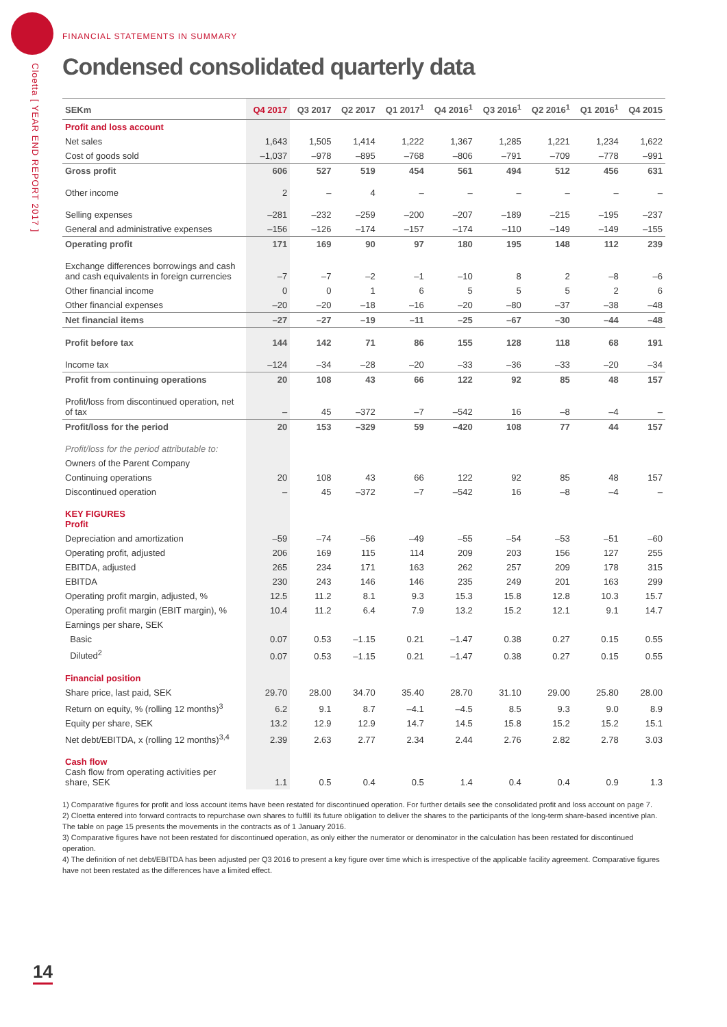Cloetta [ YEAR END REPORT 2017 ]
FINANCIAL STATEMENTS IN SUMMARY
Condensed consolidated quarterly data
| SEKm | Q4 2017 | Q3 2017 | Q2 2017 | Q1 2017<sup>1</sup> | Q4 2016<sup>1</sup> | Q3 2016<sup>1</sup> | Q2 2016<sup>1</sup> | Q1 2016<sup>1</sup> | Q4 2015 |
| --- | --- | --- | --- | --- | --- | --- | --- | --- | --- |
| Profit and loss account | | | | | | | | | |
| Net sales | 1,643 | 1,505 | 1,414 | 1,222 | 1,367 | 1,285 | 1,221 | 1,234 | 1,622 |
| Cost of goods sold | –1,037 | –978 | –895 | –768 | –806 | –791 | –709 | –778 | –991 |
| Gross profit | 606 | 527 | 519 | 454 | 561 | 494 | 512 | 456 | 631 |
| Other income | 2 | – | 4 | – | – | – | – | – | – |
| Selling expenses | –281 | –232 | –259 | –200 | –207 | –189 | –215 | –195 | –237 |
| General and administrative expenses | –156 | –126 | –174 | –157 | –174 | –110 | –149 | –149 | –155 |
| Operating profit | 171 | 169 | 90 | 97 | 180 | 195 | 148 | 112 | 239 |
| Exchange differences borrowings and cash and cash equivalents in foreign currencies | –7 | –7 | –2 | –1 | –10 | 8 | 2 | –8 | –6 |
| Other financial income | 0 | 0 | 1 | 6 | 5 | 5 | 5 | 2 | 6 |
| Other financial expenses | –20 | –20 | –18 | –16 | –20 | –80 | –37 | –38 | –48 |
| Net financial items | –27 | –27 | –19 | –11 | –25 | –67 | –30 | –44 | –48 |
| Profit before tax | 144 | 142 | 71 | 86 | 155 | 128 | 118 | 68 | 191 |
| Income tax | –124 | –34 | –28 | –20 | –33 | –36 | –33 | –20 | –34 |
| Profit from continuing operations | 20 | 108 | 43 | 66 | 122 | 92 | 85 | 48 | 157 |
| Profit/loss from discontinued operation, net of tax | – | 45 | –372 | –7 | –542 | 16 | –8 | –4 | – |
| Profit/loss for the period | 20 | 153 | –329 | 59 | –420 | 108 | 77 | 44 | 157 |
| Profit/loss for the period attributable to: | | | | | | | | | |
| Owners of the Parent Company | | | | | | | | | |
| Continuing operations | 20 | 108 | 43 | 66 | 122 | 92 | 85 | 48 | 157 |
| Discontinued operation | – | 45 | –372 | –7 | –542 | 16 | –8 | –4 | – |
| KEY FIGURES Profit | | | | | | | | | |
| Depreciation and amortization | –59 | –74 | –56 | –49 | –55 | –54 | –53 | –51 | –60 |
| Operating profit, adjusted | 206 | 169 | 115 | 114 | 209 | 203 | 156 | 127 | 255 |
| EBITDA, adjusted | 265 | 234 | 171 | 163 | 262 | 257 | 209 | 178 | 315 |
| EBITDA | 230 | 243 | 146 | 146 | 235 | 249 | 201 | 163 | 299 |
| Operating profit margin, adjusted, % | 12.5 | 11.2 | 8.1 | 9.3 | 15.3 | 15.8 | 12.8 | 10.3 | 15.7 |
| Operating profit margin (EBIT margin), % | 10.4 | 11.2 | 6.4 | 7.9 | 13.2 | 15.2 | 12.1 | 9.1 | 14.7 |
| Earnings per share, SEK | | | | | | | | | |
| Basic | 0.07 | 0.53 | –1.15 | 0.21 | –1.47 | 0.38 | 0.27 | 0.15 | 0.55 |
| Diluted<sup>2</sup> | 0.07 | 0.53 | –1.15 | 0.21 | –1.47 | 0.38 | 0.27 | 0.15 | 0.55 |
| Financial position | | | | | | | | | |
| Share price, last paid, SEK | 29.70 | 28.00 | 34.70 | 35.40 | 28.70 | 31.10 | 29.00 | 25.80 | 28.00 |
| Return on equity, % (rolling 12 months)<sup>3</sup> | 6.2 | 9.1 | 8.7 | –4.1 | –4.5 | 8.5 | 9.3 | 9.0 | 8.9 |
| Equity per share, SEK | 13.2 | 12.9 | 12.9 | 14.7 | 14.5 | 15.8 | 15.2 | 15.2 | 15.1 |
| Net debt/EBITDA, x (rolling 12 months)<sup>3,4</sup> | 2.39 | 2.63 | 2.77 | 2.34 | 2.44 | 2.76 | 2.82 | 2.78 | 3.03 |
| Cash flow Cash flow from operating activities per share, SEK | 1.1 | 0.5 | 0.4 | 0.5 | 1.4 | 0.4 | 0.4 | 0.9 | 1.3 |
1) Comparative figures for profit and loss account items have been restated for discontinued operation. For further details see the consolidated profit and loss account on page 7.
2) Cloetta entered into forward contracts to repurchase own shares to fulfill its future obligation to deliver the shares to the participants of the long-term share-based incentive plan. The table on page 15 presents the movements in the contracts as of 1 January 2016.
3) Comparative figures have not been restated for discontinued operation, as only either the numerator or denominator in the calculation has been restated for discontinued operation.
4) The definition of net debt/EBITDA has been adjusted per Q3 2016 to present a key figure over time which is irrespective of the applicable facility agreement. Comparative figures have not been restated as the differences have a limited effect.
14